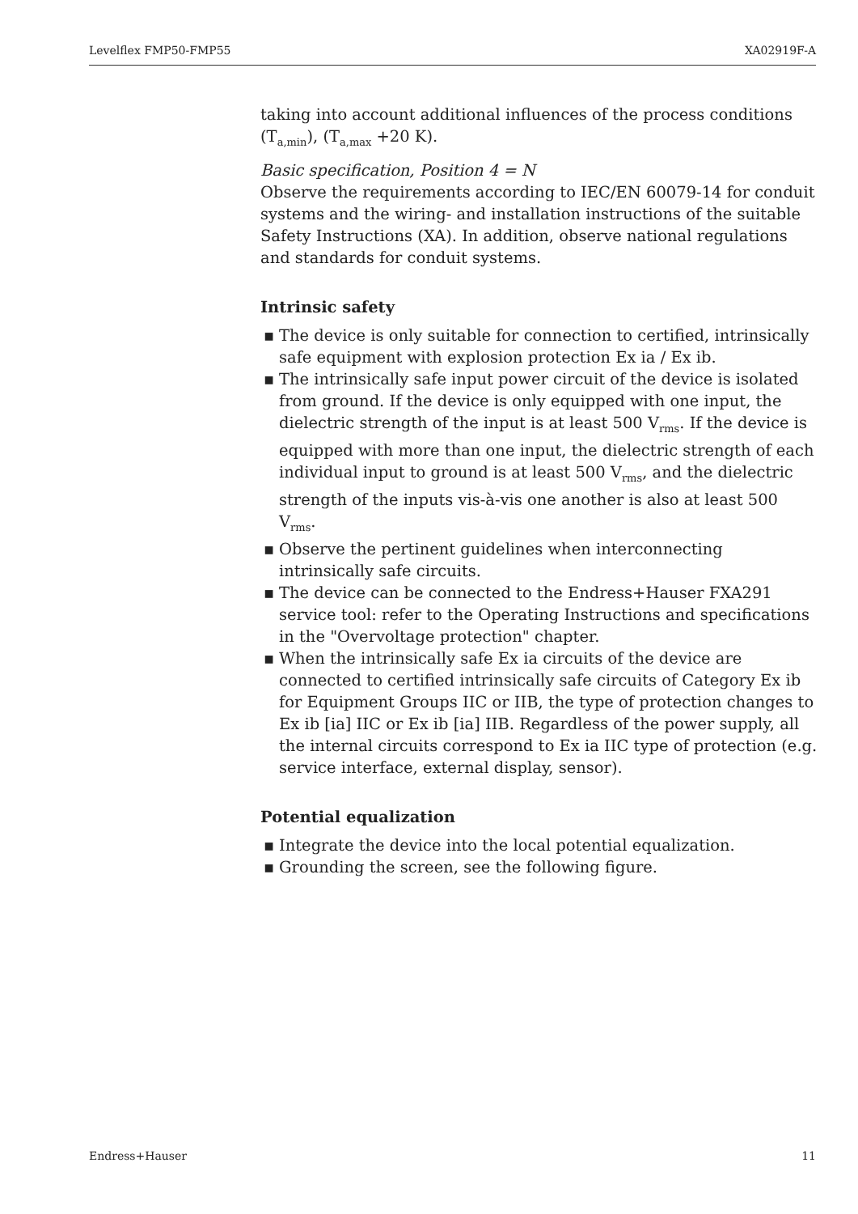Levelflex FMP50-FMP55 XA02919F-A
taking into account additional influences of the process conditions (T<sub>a,min</sub>), (T<sub>a,max</sub> +20 K).
Basic specification, Position 4 = N
Observe the requirements according to IEC/EN 60079-14 for conduit systems and the wiring- and installation instructions of the suitable Safety Instructions (XA). In addition, observe national regulations and standards for conduit systems.
Intrinsic safety
▪ The device is only suitable for connection to certified, intrinsically safe equipment with explosion protection Ex ia / Ex ib.
▪ The intrinsically safe input power circuit of the device is isolated from ground. If the device is only equipped with one input, the dielectric strength of the input is at least 500 V<sub>rms</sub>. If the device is equipped with more than one input, the dielectric strength of each individual input to ground is at least 500 V<sub>rms</sub>, and the dielectric strength of the inputs vis-à-vis one another is also at least 500 V<sub>rms</sub>.
▪ Observe the pertinent guidelines when interconnecting intrinsically safe circuits.
▪ The device can be connected to the Endress+Hauser FXA291 service tool: refer to the Operating Instructions and specifications in the "Overvoltage protection" chapter.
▪ When the intrinsically safe Ex ia circuits of the device are connected to certified intrinsically safe circuits of Category Ex ib for Equipment Groups IIC or IIB, the type of protection changes to Ex ib [ia] IIC or Ex ib [ia] IIB. Regardless of the power supply, all the internal circuits correspond to Ex ia IIC type of protection (e.g. service interface, external display, sensor).
Potential equalization
▪ Integrate the device into the local potential equalization.
▪ Grounding the screen, see the following figure.
Endress+Hauser 11